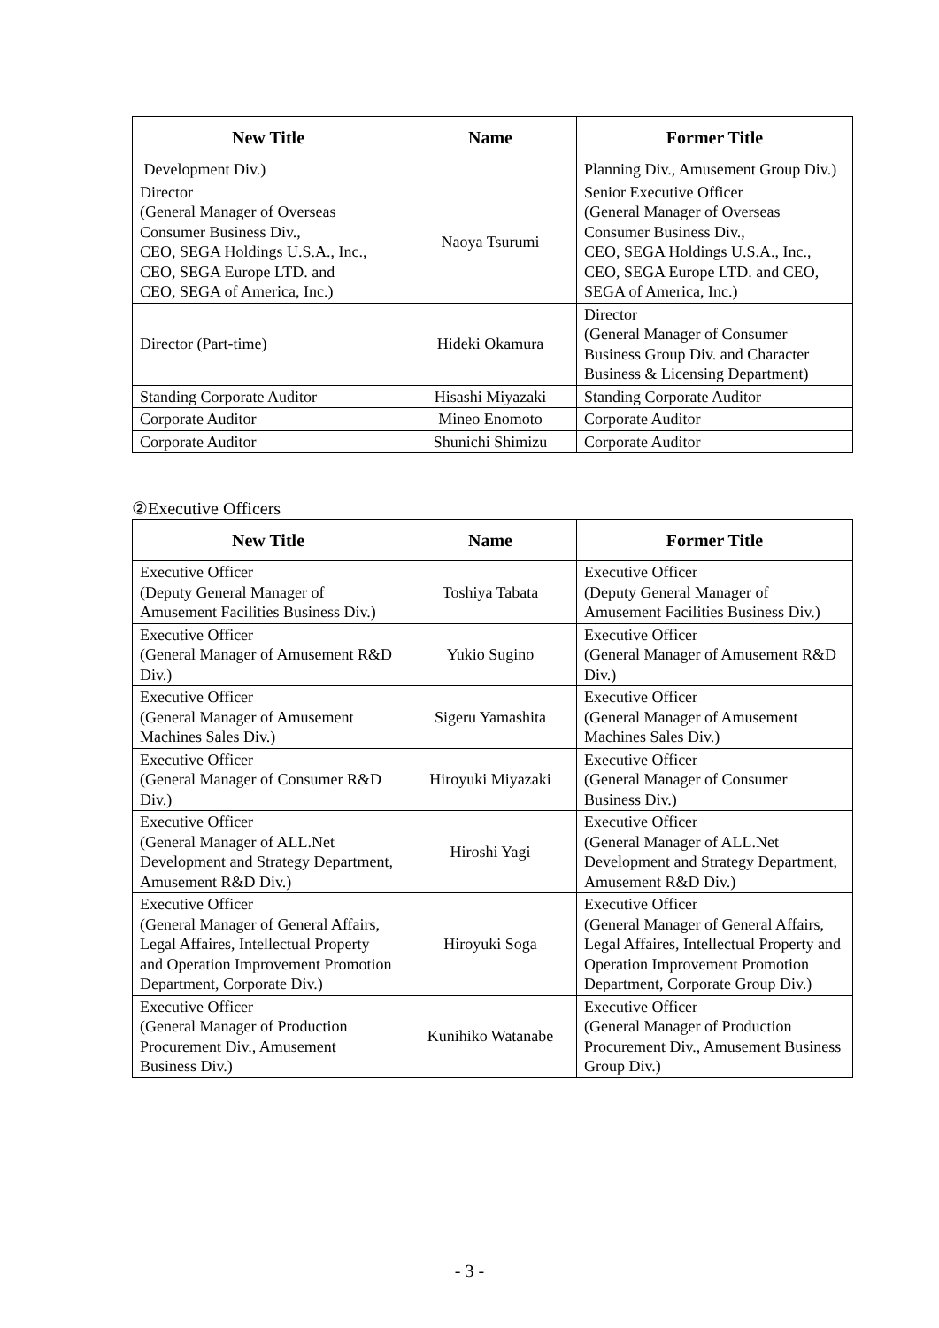| New Title | Name | Former Title |
| --- | --- | --- |
| Development Div.) | | Planning Div., Amusement Group Div.) |
| Director (General Manager of Overseas Consumer Business Div., CEO, SEGA Holdings U.S.A., Inc., CEO, SEGA Europe LTD. and CEO, SEGA of America, Inc.) | Naoya Tsurumi | Senior Executive Officer (General Manager of Overseas Consumer Business Div., CEO, SEGA Holdings U.S.A., Inc., CEO, SEGA Europe LTD. and CEO, SEGA of America, Inc.) |
| Director (Part-time) | Hideki Okamura | Director (General Manager of Consumer Business Group Div. and Character Business & Licensing Department) |
| Standing Corporate Auditor | Hisashi Miyazaki | Standing Corporate Auditor |
| Corporate Auditor | Mineo Enomoto | Corporate Auditor |
| Corporate Auditor | Shunichi Shimizu | Corporate Auditor |
②Executive Officers
| New Title | Name | Former Title |
| --- | --- | --- |
| Executive Officer (Deputy General Manager of Amusement Facilities Business Div.) | Toshiya Tabata | Executive Officer (Deputy General Manager of Amusement Facilities Business Div.) |
| Executive Officer (General Manager of Amusement R&D Div.) | Yukio Sugino | Executive Officer (General Manager of Amusement R&D Div.) |
| Executive Officer (General Manager of Amusement Machines Sales Div.) | Sigeru Yamashita | Executive Officer (General Manager of Amusement Machines Sales Div.) |
| Executive Officer (General Manager of Consumer R&D Div.) | Hiroyuki Miyazaki | Executive Officer (General Manager of Consumer Business Div.) |
| Executive Officer (General Manager of ALL.Net Development and Strategy Department, Amusement R&D Div.) | Hiroshi Yagi | Executive Officer (General Manager of ALL.Net Development and Strategy Department, Amusement R&D Div.) |
| Executive Officer (General Manager of General Affairs, Legal Affaires, Intellectual Property and Operation Improvement Promotion Department, Corporate Div.) | Hiroyuki Soga | Executive Officer (General Manager of General Affairs, Legal Affaires, Intellectual Property and Operation Improvement Promotion Department, Corporate Group Div.) |
| Executive Officer (General Manager of Production Procurement Div., Amusement Business Div.) | Kunihiko Watanabe | Executive Officer (General Manager of Production Procurement Div., Amusement Business Group Div.) |
- 3 -